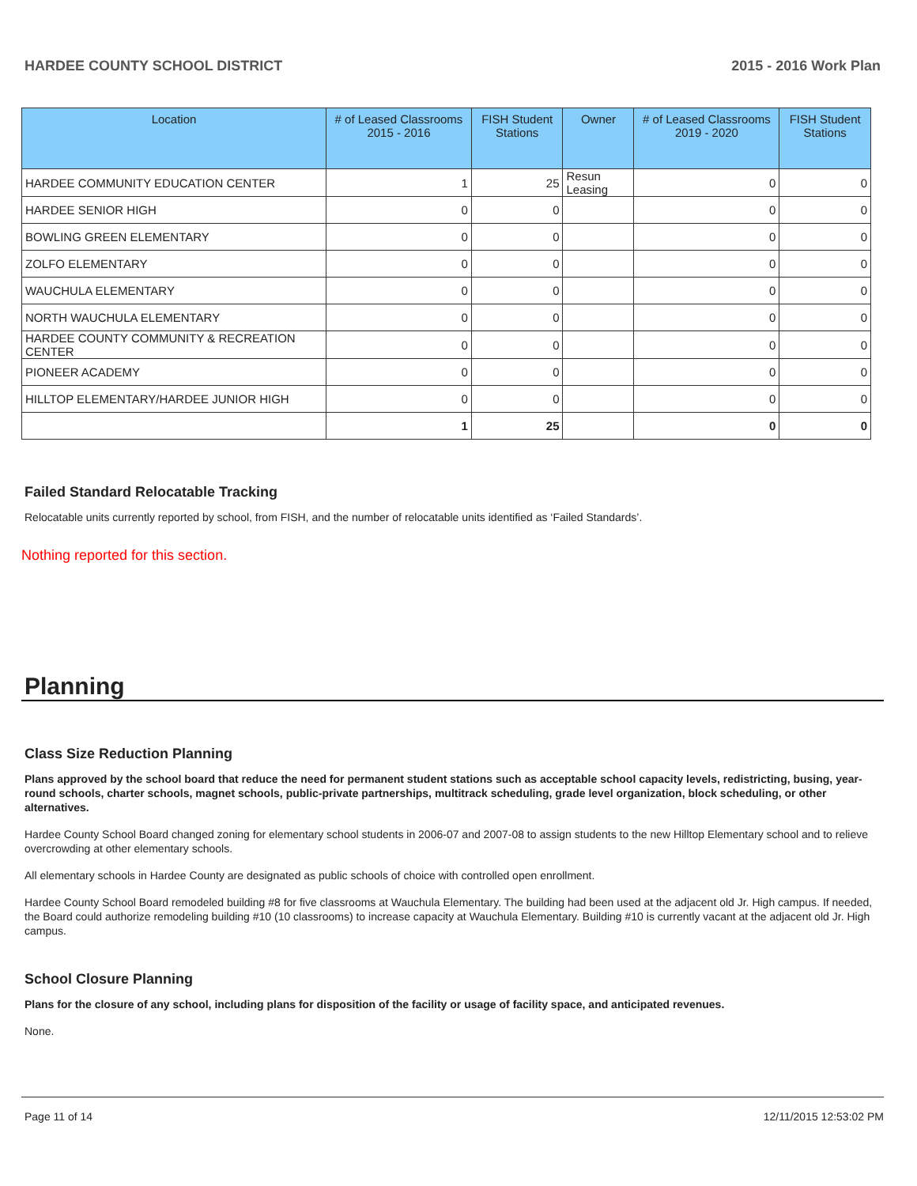HARDEE COUNTY SCHOOL DISTRICT 2015 - 2016 Work Plan
| Location | # of Leased Classrooms 2015 - 2016 | FISH Student Stations | Owner | # of Leased Classrooms 2019 - 2020 | FISH Student Stations |
| --- | --- | --- | --- | --- | --- |
| HARDEE COMMUNITY EDUCATION CENTER | 1 | 25 | Resun Leasing | 0 | 0 |
| HARDEE SENIOR HIGH | 0 | 0 | | 0 | 0 |
| BOWLING GREEN ELEMENTARY | 0 | 0 | | 0 | 0 |
| ZOLFO ELEMENTARY | 0 | 0 | | 0 | 0 |
| WAUCHULA ELEMENTARY | 0 | 0 | | 0 | 0 |
| NORTH WAUCHULA ELEMENTARY | 0 | 0 | | 0 | 0 |
| HARDEE COUNTY COMMUNITY & RECREATION CENTER | 0 | 0 | | 0 | 0 |
| PIONEER ACADEMY | 0 | 0 | | 0 | 0 |
| HILLTOP ELEMENTARY/HARDEE JUNIOR HIGH | 0 | 0 | | 0 | 0 |
| | 1 | 25 | | 0 | 0 |
Failed Standard Relocatable Tracking
Relocatable units currently reported by school, from FISH, and the number of relocatable units identified as ‘Failed Standards’.
Nothing reported for this section.
Planning
Class Size Reduction Planning
Plans approved by the school board that reduce the need for permanent student stations such as acceptable school capacity levels, redistricting, busing, year-round schools, charter schools, magnet schools, public-private partnerships, multitrack scheduling, grade level organization, block scheduling, or other alternatives.
Hardee County School Board changed zoning for elementary school students in 2006-07 and 2007-08 to assign students to the new Hilltop Elementary school and to relieve overcrowding at other elementary schools.
All elementary schools in Hardee County are designated as public schools of choice with controlled open enrollment.
Hardee County School Board remodeled building #8 for five classrooms at Wauchula Elementary. The building had been used at the adjacent old Jr. High campus. If needed, the Board could authorize remodeling building #10 (10 classrooms) to increase capacity at Wauchula Elementary. Building #10 is currently vacant at the adjacent old Jr. High campus.
School Closure Planning
Plans for the closure of any school, including plans for disposition of the facility or usage of facility space, and anticipated revenues.
None.
Page 11 of 14 12/11/2015 12:53:02 PM